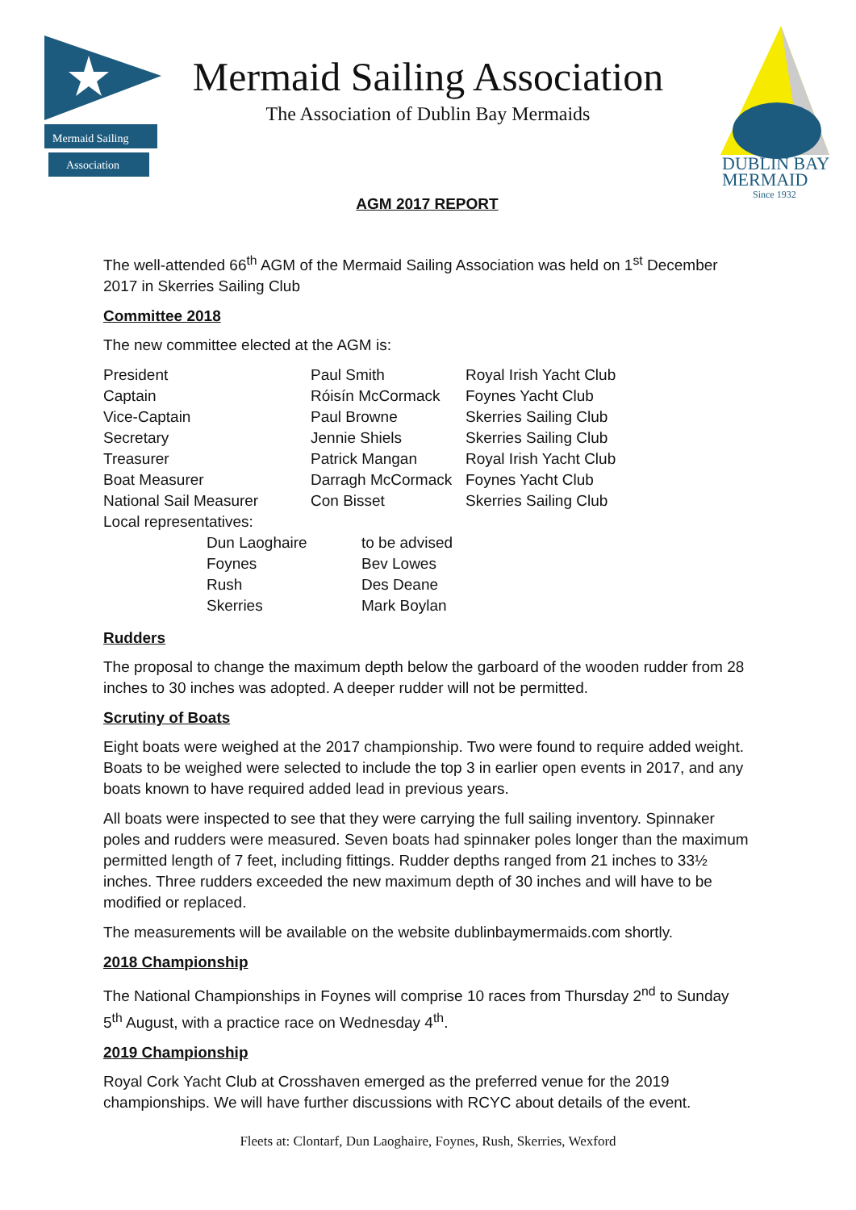Mermaid Sailing
Association
DUBLIN BAY
MERMAID
Since 1932
Mermaid Sailing Association
The Association of Dublin Bay Mermaids
AGM 2017 REPORT
The well-attended 66<sup>th</sup> AGM of the Mermaid Sailing Association was held on 1<sup>st</sup> December 2017 in Skerries Sailing Club
Committee 2018
The new committee elected at the AGM is:
| President | Paul Smith | Royal Irish Yacht Club |
| Captain | Róisín McCormack | Foynes Yacht Club |
| Vice-Captain | Paul Browne | Skerries Sailing Club |
| Secretary | Jennie Shiels | Skerries Sailing Club |
| Treasurer | Patrick Mangan | Royal Irish Yacht Club |
| Boat Measurer | Darragh McCormack | Foynes Yacht Club |
| National Sail Measurer | Con Bisset | Skerries Sailing Club |
| Local representatives: | | |
| Dun Laoghaire | to be advised |
| Foynes | Bev Lowes |
| Rush | Des Deane |
| Skerries | Mark Boylan |
Rudders
The proposal to change the maximum depth below the garboard of the wooden rudder from 28 inches to 30 inches was adopted. A deeper rudder will not be permitted.
Scrutiny of Boats
Eight boats were weighed at the 2017 championship. Two were found to require added weight. Boats to be weighed were selected to include the top 3 in earlier open events in 2017, and any boats known to have required added lead in previous years.
All boats were inspected to see that they were carrying the full sailing inventory. Spinnaker poles and rudders were measured. Seven boats had spinnaker poles longer than the maximum permitted length of 7 feet, including fittings. Rudder depths ranged from 21 inches to 33½ inches. Three rudders exceeded the new maximum depth of 30 inches and will have to be modified or replaced.
The measurements will be available on the website dublinbaymermaids.com shortly.
2018 Championship
The National Championships in Foynes will comprise 10 races from Thursday 2<sup>nd</sup> to Sunday 5<sup>th</sup> August, with a practice race on Wednesday 4<sup>th</sup>.
2019 Championship
Royal Cork Yacht Club at Crosshaven emerged as the preferred venue for the 2019 championships. We will have further discussions with RCYC about details of the event.
Fleets at: Clontarf, Dun Laoghaire, Foynes, Rush, Skerries, Wexford